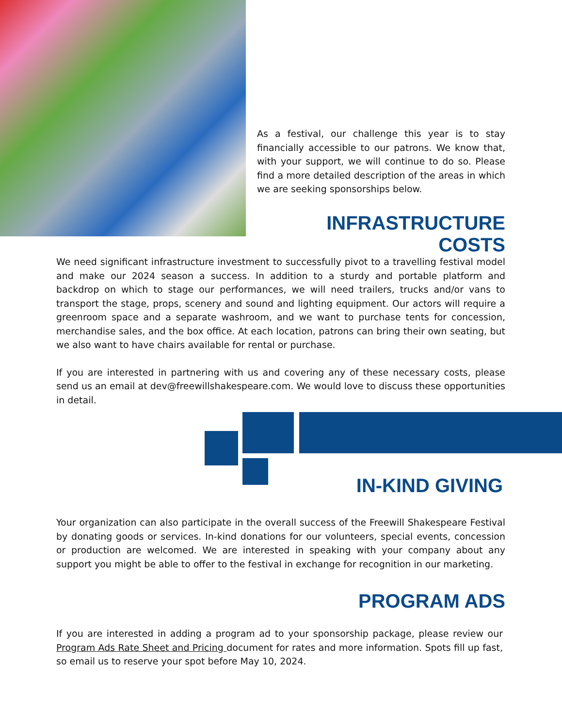As a festival, our challenge this year is to stay financially accessible to our patrons. We know that, with your support, we will continue to do so. Please find a more detailed description of the areas in which we are seeking sponsorships below.
INFRASTRUCTURE COSTS
We need significant infrastructure investment to successfully pivot to a travelling festival model and make our 2024 season a success. In addition to a sturdy and portable platform and backdrop on which to stage our performances, we will need trailers, trucks and/or vans to transport the stage, props, scenery and sound and lighting equipment. Our actors will require a greenroom space and a separate washroom, and we want to purchase tents for concession, merchandise sales, and the box office. At each location, patrons can bring their own seating, but we also want to have chairs available for rental or purchase.
If you are interested in partnering with us and covering any of these necessary costs, please send us an email at dev@freewillshakespeare.com. We would love to discuss these opportunities in detail.
IN-KIND GIVING
Your organization can also participate in the overall success of the Freewill Shakespeare Festival by donating goods or services. In-kind donations for our volunteers, special events, concession or production are welcomed. We are interested in speaking with your company about any support you might be able to offer to the festival in exchange for recognition in our marketing.
PROGRAM ADS
If you are interested in adding a program ad to your sponsorship package, please review our Program Ads Rate Sheet and Pricing document for rates and more information. Spots fill up fast, so email us to reserve your spot before May 10, 2024.